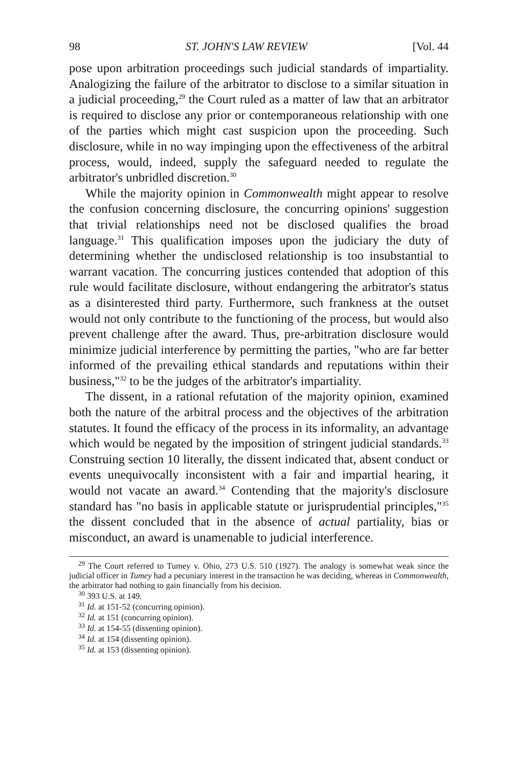98 ST. JOHN'S LAW REVIEW [Vol. 44
pose upon arbitration proceedings such judicial standards of impartiality. Analogizing the failure of the arbitrator to disclose to a similar situation in a judicial proceeding,<sup>29</sup> the Court ruled as a matter of law that an arbitrator is required to disclose any prior or contemporaneous relationship with one of the parties which might cast suspicion upon the proceeding. Such disclosure, while in no way impinging upon the effectiveness of the arbitral process, would, indeed, supply the safeguard needed to regulate the arbitrator's unbridled discretion.<sup>30</sup>
While the majority opinion in Commonwealth might appear to resolve the confusion concerning disclosure, the concurring opinions' suggestion that trivial relationships need not be disclosed qualifies the broad language.<sup>31</sup> This qualification imposes upon the judiciary the duty of determining whether the undisclosed relationship is too insubstantial to warrant vacation. The concurring justices contended that adoption of this rule would facilitate disclosure, without endangering the arbitrator's status as a disinterested third party. Furthermore, such frankness at the outset would not only contribute to the functioning of the process, but would also prevent challenge after the award. Thus, pre-arbitration disclosure would minimize judicial interference by permitting the parties, "who are far better informed of the prevailing ethical standards and reputations within their business,"<sup>32</sup> to be the judges of the arbitrator's impartiality.
The dissent, in a rational refutation of the majority opinion, examined both the nature of the arbitral process and the objectives of the arbitration statutes. It found the efficacy of the process in its informality, an advantage which would be negated by the imposition of stringent judicial standards.<sup>33</sup> Construing section 10 literally, the dissent indicated that, absent conduct or events unequivocally inconsistent with a fair and impartial hearing, it would not vacate an award.<sup>34</sup> Contending that the majority's disclosure standard has "no basis in applicable statute or jurisprudential principles,"<sup>35</sup> the dissent concluded that in the absence of actual partiality, bias or misconduct, an award is unamenable to judicial interference.
<sup>29</sup> The Court referred to Tumey v. Ohio, 273 U.S. 510 (1927). The analogy is somewhat weak since the judicial officer in Tumey had a pecuniary interest in the transaction he was deciding, whereas in Commonwealth, the arbitrator had nothing to gain financially from his decision.
<sup>30</sup> 393 U.S. at 149.
<sup>31</sup> Id. at 151-52 (concurring opinion).
<sup>32</sup> Id. at 151 (concurring opinion).
<sup>33</sup> Id. at 154-55 (dissenting opinion).
<sup>34</sup> Id. at 154 (dissenting opinion).
<sup>35</sup> Id. at 153 (dissenting opinion).